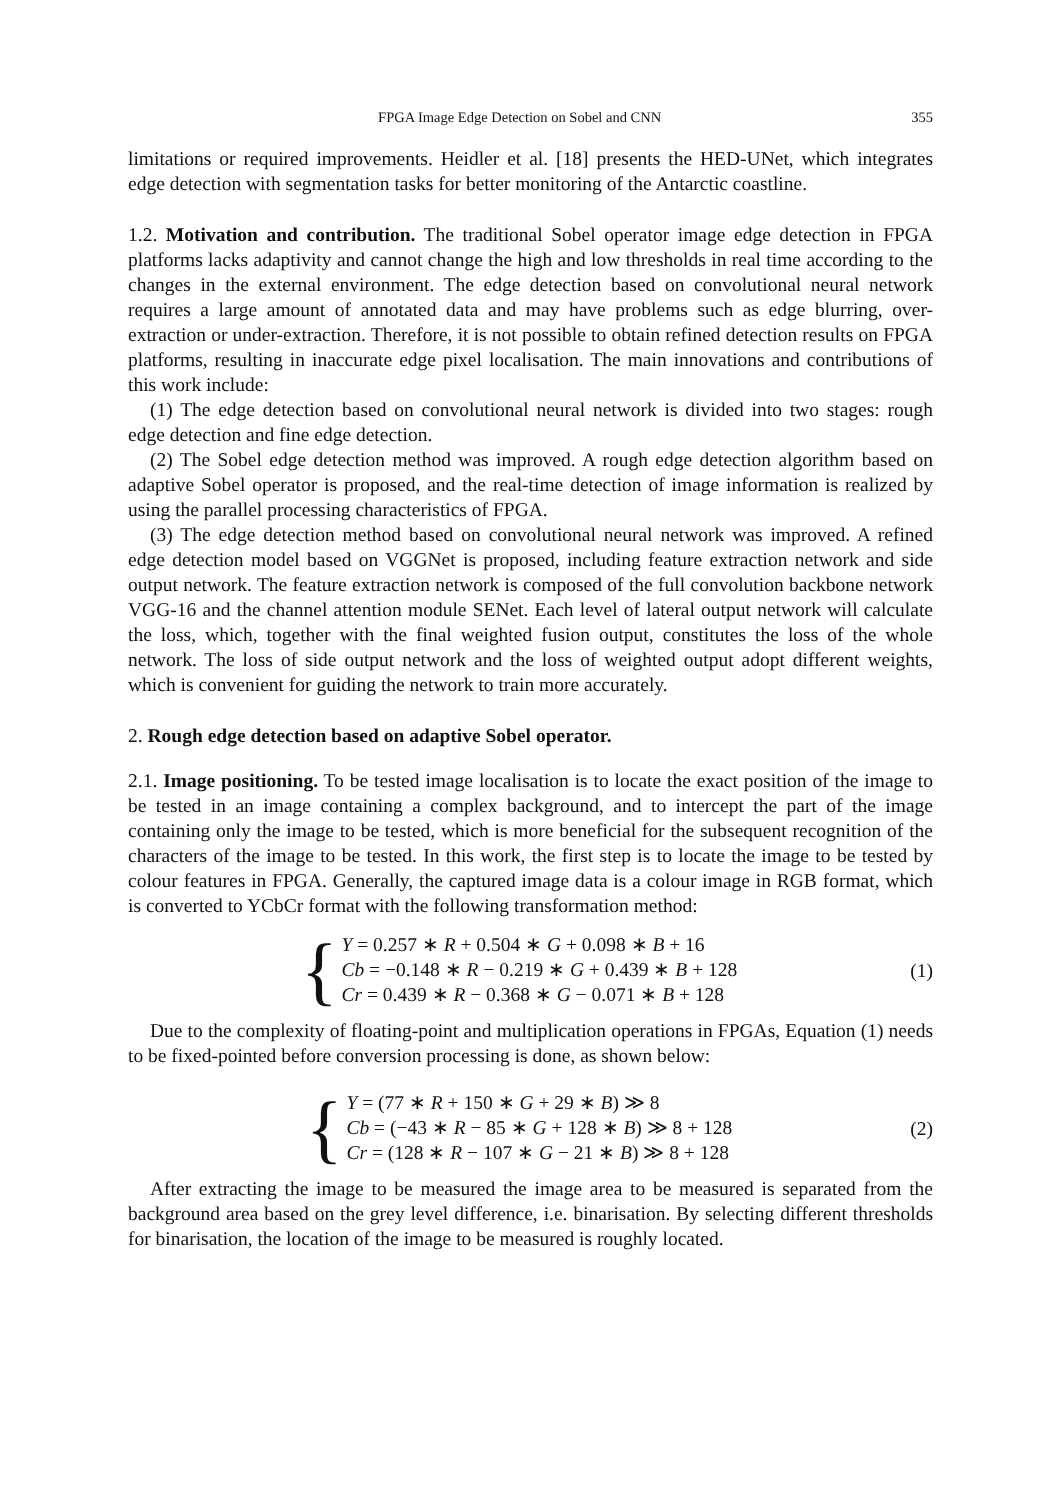FPGA Image Edge Detection on Sobel and CNN 355
limitations or required improvements. Heidler et al. [18] presents the HED-UNet, which integrates edge detection with segmentation tasks for better monitoring of the Antarctic coastline.
1.2. Motivation and contribution. The traditional Sobel operator image edge detection in FPGA platforms lacks adaptivity and cannot change the high and low thresholds in real time according to the changes in the external environment. The edge detection based on convolutional neural network requires a large amount of annotated data and may have problems such as edge blurring, over-extraction or under-extraction. Therefore, it is not possible to obtain refined detection results on FPGA platforms, resulting in inaccurate edge pixel localisation. The main innovations and contributions of this work include:
(1) The edge detection based on convolutional neural network is divided into two stages: rough edge detection and fine edge detection.
(2) The Sobel edge detection method was improved. A rough edge detection algorithm based on adaptive Sobel operator is proposed, and the real-time detection of image information is realized by using the parallel processing characteristics of FPGA.
(3) The edge detection method based on convolutional neural network was improved. A refined edge detection model based on VGGNet is proposed, including feature extraction network and side output network. The feature extraction network is composed of the full convolution backbone network VGG-16 and the channel attention module SENet. Each level of lateral output network will calculate the loss, which, together with the final weighted fusion output, constitutes the loss of the whole network. The loss of side output network and the loss of weighted output adopt different weights, which is convenient for guiding the network to train more accurately.
2. Rough edge detection based on adaptive Sobel operator.
2.1. Image positioning. To be tested image localisation is to locate the exact position of the image to be tested in an image containing a complex background, and to intercept the part of the image containing only the image to be tested, which is more beneficial for the subsequent recognition of the characters of the image to be tested. In this work, the first step is to locate the image to be tested by colour features in FPGA. Generally, the captured image data is a colour image in RGB format, which is converted to YCbCr format with the following transformation method:
{
Y = 0.257 ∗ R + 0.504 ∗ G + 0.098 ∗ B + 16
Cb = −0.148 ∗ R − 0.219 ∗ G + 0.439 ∗ B + 128
Cr = 0.439 ∗ R − 0.368 ∗ G − 0.071 ∗ B + 128
(1)
Due to the complexity of floating-point and multiplication operations in FPGAs, Equation (1) needs to be fixed-pointed before conversion processing is done, as shown below:
{
Y = (77 ∗ R + 150 ∗ G + 29 ∗ B) ≫ 8
Cb = (−43 ∗ R − 85 ∗ G + 128 ∗ B) ≫ 8 + 128
Cr = (128 ∗ R − 107 ∗ G − 21 ∗ B) ≫ 8 + 128
(2)
After extracting the image to be measured the image area to be measured is separated from the background area based on the grey level difference, i.e. binarisation. By selecting different thresholds for binarisation, the location of the image to be measured is roughly located.